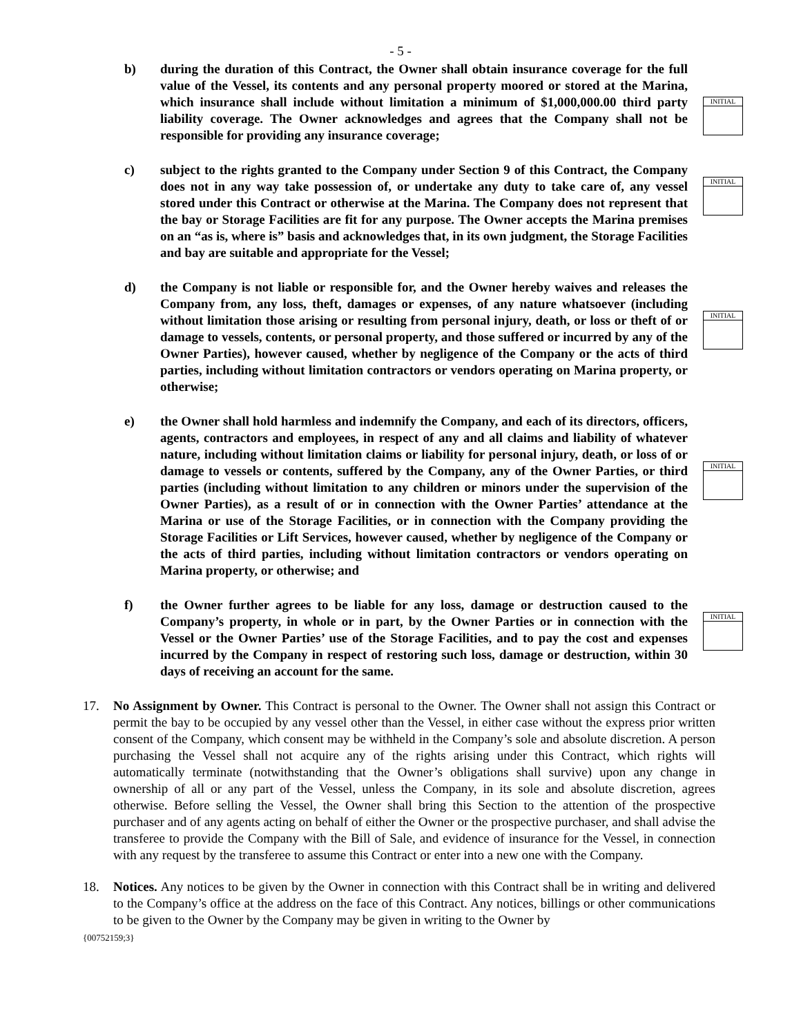- 5 -
b) during the duration of this Contract, the Owner shall obtain insurance coverage for the full value of the Vessel, its contents and any personal property moored or stored at the Marina, which insurance shall include without limitation a minimum of $1,000,000.00 third party liability coverage. The Owner acknowledges and agrees that the Company shall not be responsible for providing any insurance coverage;
INITIAL
c) subject to the rights granted to the Company under Section 9 of this Contract, the Company does not in any way take possession of, or undertake any duty to take care of, any vessel stored under this Contract or otherwise at the Marina. The Company does not represent that the bay or Storage Facilities are fit for any purpose. The Owner accepts the Marina premises on an “as is, where is” basis and acknowledges that, in its own judgment, the Storage Facilities and bay are suitable and appropriate for the Vessel;
INITIAL
d) the Company is not liable or responsible for, and the Owner hereby waives and releases the Company from, any loss, theft, damages or expenses, of any nature whatsoever (including without limitation those arising or resulting from personal injury, death, or loss or theft of or damage to vessels, contents, or personal property, and those suffered or incurred by any of the Owner Parties), however caused, whether by negligence of the Company or the acts of third parties, including without limitation contractors or vendors operating on Marina property, or otherwise;
INITIAL
e) the Owner shall hold harmless and indemnify the Company, and each of its directors, officers, agents, contractors and employees, in respect of any and all claims and liability of whatever nature, including without limitation claims or liability for personal injury, death, or loss of or damage to vessels or contents, suffered by the Company, any of the Owner Parties, or third parties (including without limitation to any children or minors under the supervision of the Owner Parties), as a result of or in connection with the Owner Parties’ attendance at the Marina or use of the Storage Facilities, or in connection with the Company providing the Storage Facilities or Lift Services, however caused, whether by negligence of the Company or the acts of third parties, including without limitation contractors or vendors operating on Marina property, or otherwise; and
INITIAL
f) the Owner further agrees to be liable for any loss, damage or destruction caused to the Company’s property, in whole or in part, by the Owner Parties or in connection with the Vessel or the Owner Parties’ use of the Storage Facilities, and to pay the cost and expenses incurred by the Company in respect of restoring such loss, damage or destruction, within 30 days of receiving an account for the same.
INITIAL
17. No Assignment by Owner. This Contract is personal to the Owner. The Owner shall not assign this Contract or permit the bay to be occupied by any vessel other than the Vessel, in either case without the express prior written consent of the Company, which consent may be withheld in the Company’s sole and absolute discretion. A person purchasing the Vessel shall not acquire any of the rights arising under this Contract, which rights will automatically terminate (notwithstanding that the Owner’s obligations shall survive) upon any change in ownership of all or any part of the Vessel, unless the Company, in its sole and absolute discretion, agrees otherwise. Before selling the Vessel, the Owner shall bring this Section to the attention of the prospective purchaser and of any agents acting on behalf of either the Owner or the prospective purchaser, and shall advise the transferee to provide the Company with the Bill of Sale, and evidence of insurance for the Vessel, in connection with any request by the transferee to assume this Contract or enter into a new one with the Company.
18. Notices. Any notices to be given by the Owner in connection with this Contract shall be in writing and delivered to the Company’s office at the address on the face of this Contract. Any notices, billings or other communications to be given to the Owner by the Company may be given in writing to the Owner by
{00752159;3}